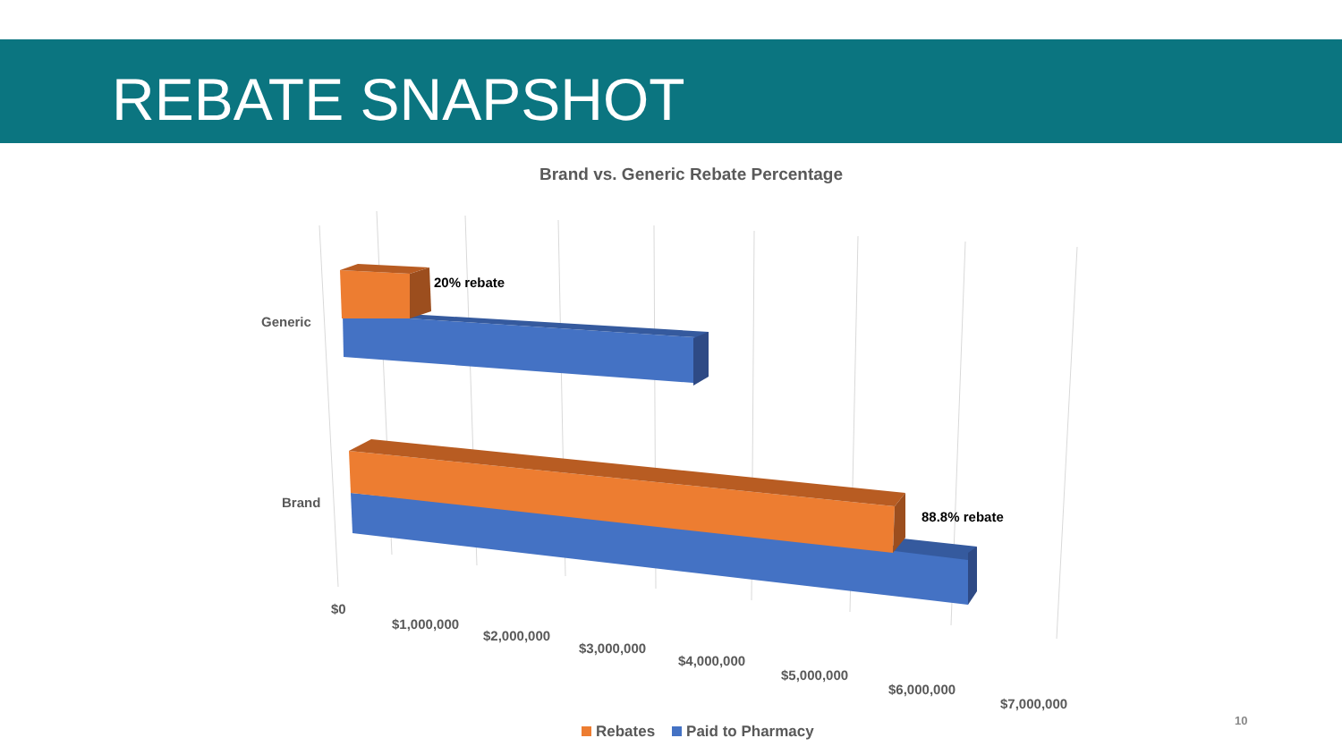REBATE SNAPSHOT
Brand vs. Generic Rebate Percentage
20% rebate
88.8% rebate
Generic
Brand
$0
$1,000,000
$2,000,000
$3,000,000
$4,000,000
$5,000,000
$6,000,000
$7,000,000
Rebates Paid to Pharmacy
10